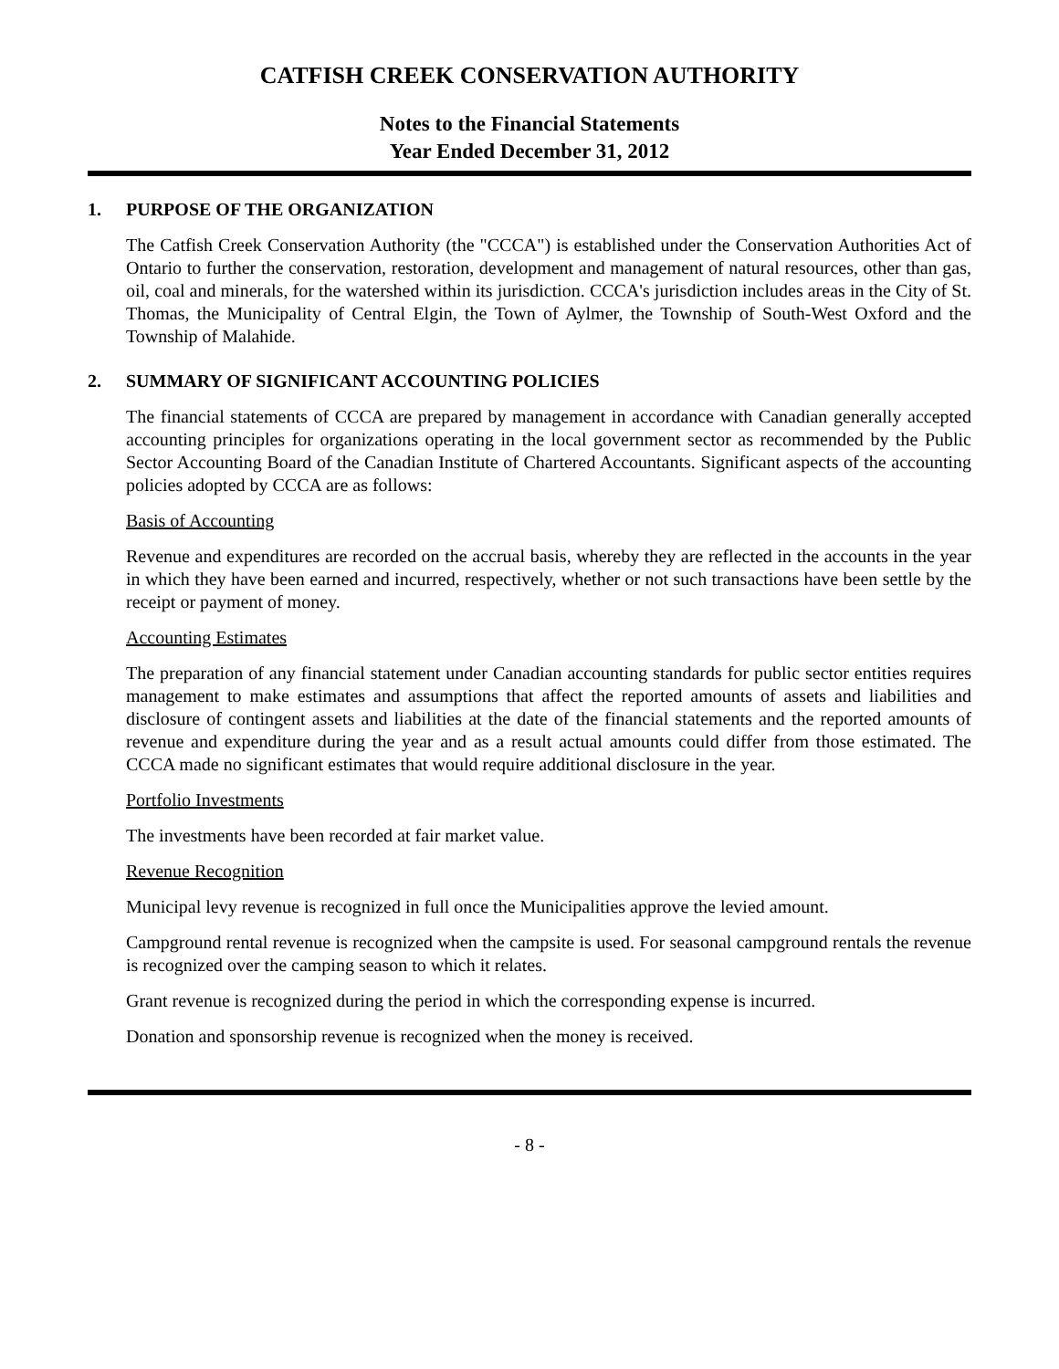CATFISH CREEK CONSERVATION AUTHORITY
Notes to the Financial Statements
Year Ended December 31, 2012
1. PURPOSE OF THE ORGANIZATION
The Catfish Creek Conservation Authority (the "CCCA") is established under the Conservation Authorities Act of Ontario to further the conservation, restoration, development and management of natural resources, other than gas, oil, coal and minerals, for the watershed within its jurisdiction. CCCA's jurisdiction includes areas in the City of St. Thomas, the Municipality of Central Elgin, the Town of Aylmer, the Township of South-West Oxford and the Township of Malahide.
2. SUMMARY OF SIGNIFICANT ACCOUNTING POLICIES
The financial statements of CCCA are prepared by management in accordance with Canadian generally accepted accounting principles for organizations operating in the local government sector as recommended by the Public Sector Accounting Board of the Canadian Institute of Chartered Accountants. Significant aspects of the accounting policies adopted by CCCA are as follows:
Basis of Accounting
Revenue and expenditures are recorded on the accrual basis, whereby they are reflected in the accounts in the year in which they have been earned and incurred, respectively, whether or not such transactions have been settle by the receipt or payment of money.
Accounting Estimates
The preparation of any financial statement under Canadian accounting standards for public sector entities requires management to make estimates and assumptions that affect the reported amounts of assets and liabilities and disclosure of contingent assets and liabilities at the date of the financial statements and the reported amounts of revenue and expenditure during the year and as a result actual amounts could differ from those estimated. The CCCA made no significant estimates that would require additional disclosure in the year.
Portfolio Investments
The investments have been recorded at fair market value.
Revenue Recognition
Municipal levy revenue is recognized in full once the Municipalities approve the levied amount.
Campground rental revenue is recognized when the campsite is used. For seasonal campground rentals the revenue is recognized over the camping season to which it relates.
Grant revenue is recognized during the period in which the corresponding expense is incurred.
Donation and sponsorship revenue is recognized when the money is received.
- 8 -